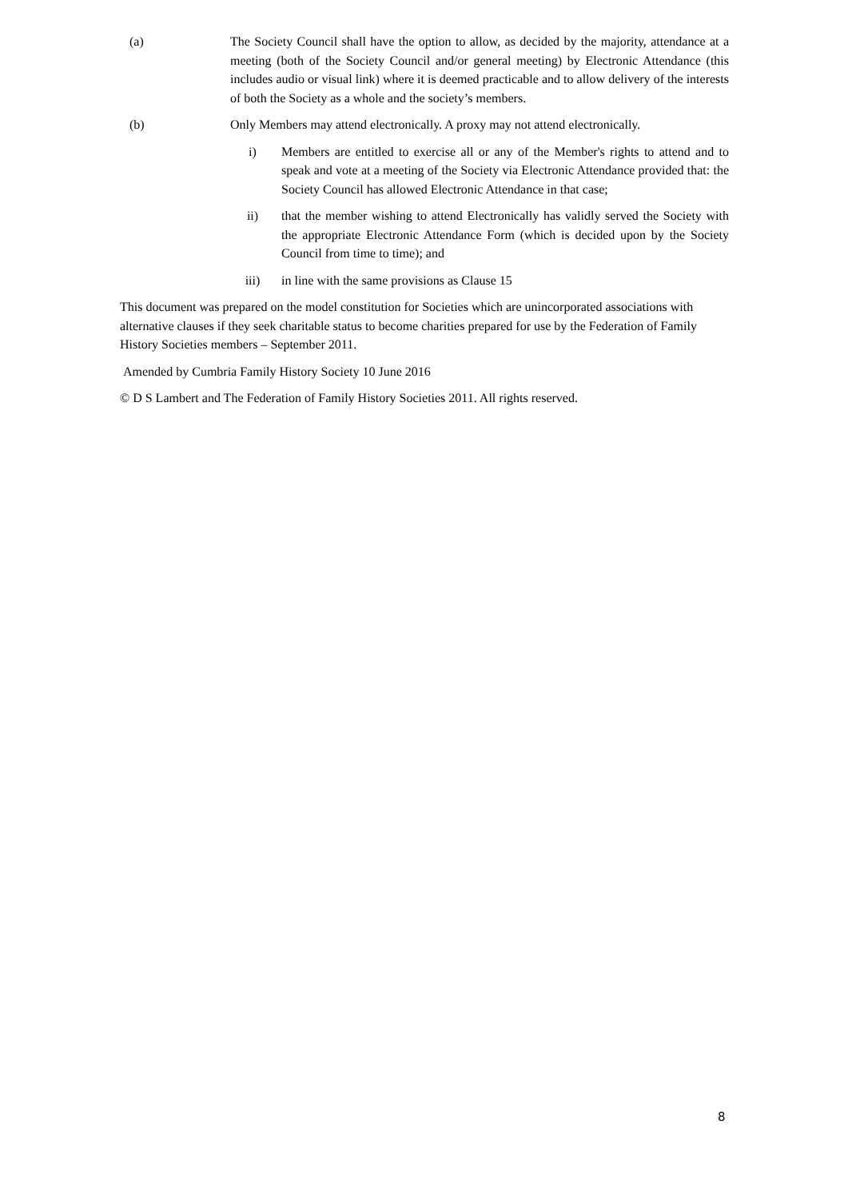(a) The Society Council shall have the option to allow, as decided by the majority, attendance at a meeting (both of the Society Council and/or general meeting) by Electronic Attendance (this includes audio or visual link) where it is deemed practicable and to allow delivery of the interests of both the Society as a whole and the society’s members.
(b) Only Members may attend electronically. A proxy may not attend electronically.
i) Members are entitled to exercise all or any of the Member's rights to attend and to speak and vote at a meeting of the Society via Electronic Attendance provided that: the Society Council has allowed Electronic Attendance in that case;
ii) that the member wishing to attend Electronically has validly served the Society with the appropriate Electronic Attendance Form (which is decided upon by the Society Council from time to time); and
iii) in line with the same provisions as Clause 15
This document was prepared on the model constitution for Societies which are unincorporated associations with alternative clauses if they seek charitable status to become charities prepared for use by the Federation of Family History Societies members – September 2011.
Amended by Cumbria Family History Society 10 June 2016
© D S Lambert and The Federation of Family History Societies 2011. All rights reserved.
8